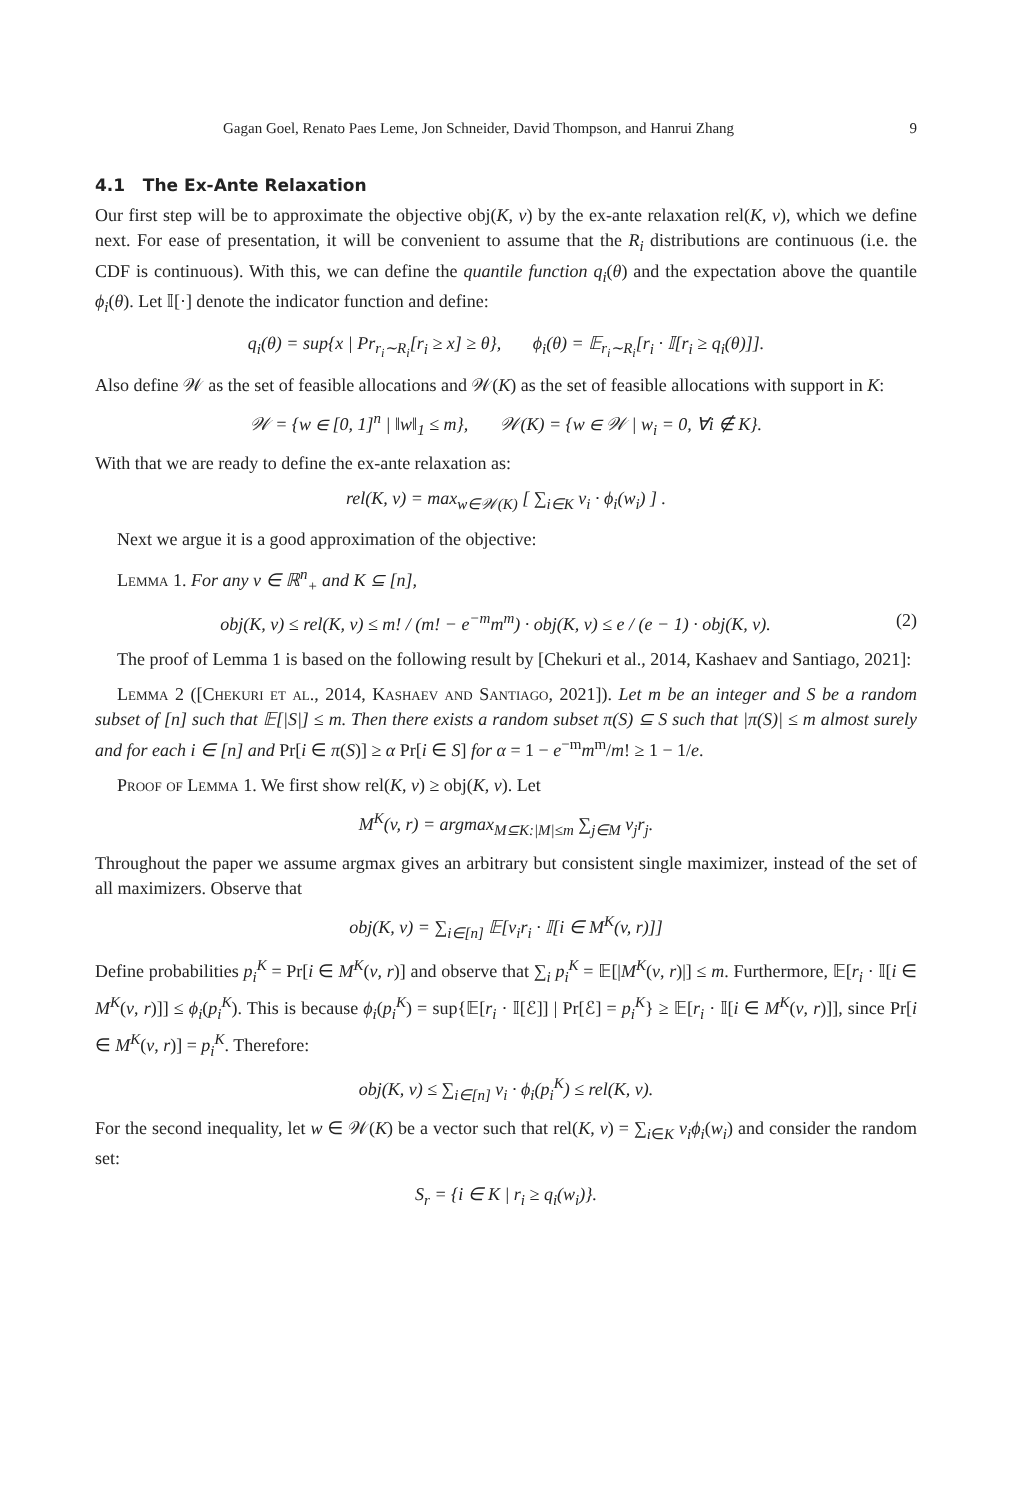Gagan Goel, Renato Paes Leme, Jon Schneider, David Thompson, and Hanrui Zhang 9
4.1 The Ex-Ante Relaxation
Our first step will be to approximate the objective obj(K, v) by the ex-ante relaxation rel(K, v), which we define next. For ease of presentation, it will be convenient to assume that the R<sub>i</sub> distributions are continuous (i.e. the CDF is continuous). With this, we can define the quantile function q<sub>i</sub>(θ) and the expectation above the quantile ϕ<sub>i</sub>(θ). Let 𝕀[·] denote the indicator function and define:
q<sub>i</sub>(θ) = sup{x | Pr<sub>r<sub>i</sub>∼R<sub>i</sub></sub>[r<sub>i</sub> ≥ x] ≥ θ}, ϕ<sub>i</sub>(θ) = 𝔼<sub>r<sub>i</sub>∼R<sub>i</sub></sub>[r<sub>i</sub> · 𝕀[r<sub>i</sub> ≥ q<sub>i</sub>(θ)]].
Also define 𝒲 as the set of feasible allocations and 𝒲(K) as the set of feasible allocations with support in K:
𝒲 = {w ∈ [0, 1]<sup>n</sup> | ‖w‖<sub>1</sub> ≤ m}, 𝒲(K) = {w ∈ 𝒲 | w<sub>i</sub> = 0, ∀i ∉ K}.
With that we are ready to define the ex-ante relaxation as:
rel(K, v) = max<sub>w∈𝒲(K)</sub> [ ∑<sub>i∈K</sub> v<sub>i</sub> · ϕ<sub>i</sub>(w<sub>i</sub>) ] .
Next we argue it is a good approximation of the objective:
Lemma 1. For any v ∈ ℝ<sup>n</sup><sub>+</sub> and K ⊆ [n],
obj(K, v) ≤ rel(K, v) ≤ m! / (m! − e<sup>−m</sup>m<sup>m</sup>) · obj(K, v) ≤ e / (e − 1) · obj(K, v). (2)
The proof of Lemma 1 is based on the following result by [Chekuri et al., 2014, Kashaev and Santiago, 2021]:
Lemma 2 ([Chekuri et al., 2014, Kashaev and Santiago, 2021]). Let m be an integer and S be a random subset of [n] such that 𝔼[|S|] ≤ m. Then there exists a random subset π(S) ⊆ S such that |π(S)| ≤ m almost surely and for each i ∈ [n] and Pr[i ∈ π(S)] ≥ α Pr[i ∈ S] for α = 1 − e<sup>−m</sup>m<sup>m</sup>/m! ≥ 1 − 1/e.
Proof of Lemma 1. We first show rel(K, v) ≥ obj(K, v). Let
M<sup>K</sup>(v, r) = argmax<sub>M⊆K:|M|≤m</sub> ∑<sub>j∈M</sub> v<sub>j</sub>r<sub>j</sub>.
Throughout the paper we assume argmax gives an arbitrary but consistent single maximizer, instead of the set of all maximizers. Observe that
obj(K, v) = ∑<sub>i∈[n]</sub> 𝔼[v<sub>i</sub>r<sub>i</sub> · 𝕀[i ∈ M<sup>K</sup>(v, r)]]
Define probabilities p<sub>i</sub><sup>K</sup> = Pr[i ∈ M<sup>K</sup>(v, r)] and observe that ∑<sub>i</sub> p<sub>i</sub><sup>K</sup> = 𝔼[|M<sup>K</sup>(v, r)|] ≤ m. Furthermore, 𝔼[r<sub>i</sub> · 𝕀[i ∈ M<sup>K</sup>(v, r)]] ≤ ϕ<sub>i</sub>(p<sub>i</sub><sup>K</sup>). This is because ϕ<sub>i</sub>(p<sub>i</sub><sup>K</sup>) = sup{𝔼[r<sub>i</sub> · 𝕀[ℰ]] | Pr[ℰ] = p<sub>i</sub><sup>K</sup>} ≥ 𝔼[r<sub>i</sub> · 𝕀[i ∈ M<sup>K</sup>(v, r)]], since Pr[i ∈ M<sup>K</sup>(v, r)] = p<sub>i</sub><sup>K</sup>. Therefore:
obj(K, v) ≤ ∑<sub>i∈[n]</sub> v<sub>i</sub> · ϕ<sub>i</sub>(p<sub>i</sub><sup>K</sup>) ≤ rel(K, v).
For the second inequality, let w ∈ 𝒲(K) be a vector such that rel(K, v) = ∑<sub>i∈K</sub> v<sub>i</sub>ϕ<sub>i</sub>(w<sub>i</sub>) and consider the random set:
S<sub>r</sub> = {i ∈ K | r<sub>i</sub> ≥ q<sub>i</sub>(w<sub>i</sub>)}.